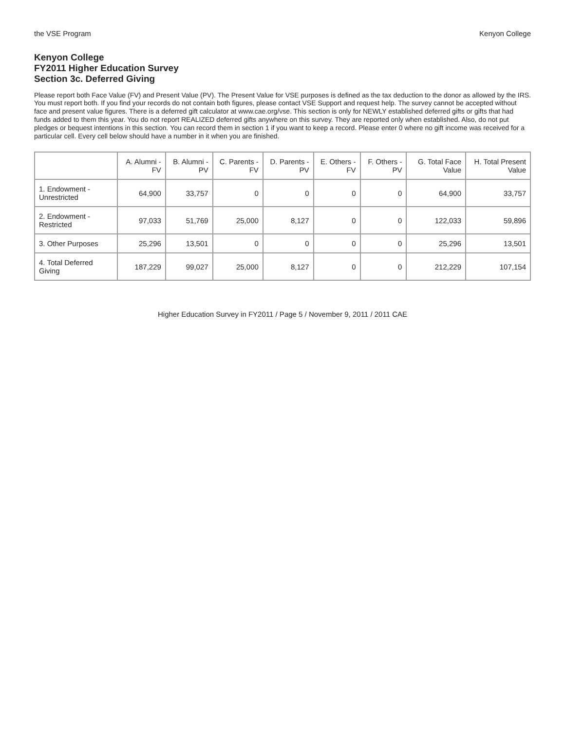the VSE Program Kenyon College
Kenyon College
FY2011 Higher Education Survey
Section 3c. Deferred Giving
Please report both Face Value (FV) and Present Value (PV). The Present Value for VSE purposes is defined as the tax deduction to the donor as allowed by the IRS. You must report both. If you find your records do not contain both figures, please contact VSE Support and request help. The survey cannot be accepted without face and present value figures. There is a deferred gift calculator at www.cae.org/vse. This section is only for NEWLY established deferred gifts or gifts that had funds added to them this year. You do not report REALIZED deferred gifts anywhere on this survey. They are reported only when established. Also, do not put pledges or bequest intentions in this section. You can record them in section 1 if you want to keep a record. Please enter 0 where no gift income was received for a particular cell. Every cell below should have a number in it when you are finished.
| | A. Alumni - FV | B. Alumni - PV | C. Parents - FV | D. Parents - PV | E. Others - FV | F. Others - PV | G. Total Face Value | H. Total Present Value |
| --- | --- | --- | --- | --- | --- | --- | --- | --- |
| 1. Endowment - Unrestricted | 64,900 | 33,757 | 0 | 0 | 0 | 0 | 64,900 | 33,757 |
| 2. Endowment - Restricted | 97,033 | 51,769 | 25,000 | 8,127 | 0 | 0 | 122,033 | 59,896 |
| 3. Other Purposes | 25,296 | 13,501 | 0 | 0 | 0 | 0 | 25,296 | 13,501 |
| 4. Total Deferred Giving | 187,229 | 99,027 | 25,000 | 8,127 | 0 | 0 | 212,229 | 107,154 |
Higher Education Survey in FY2011 / Page 5 / November 9, 2011 / 2011 CAE